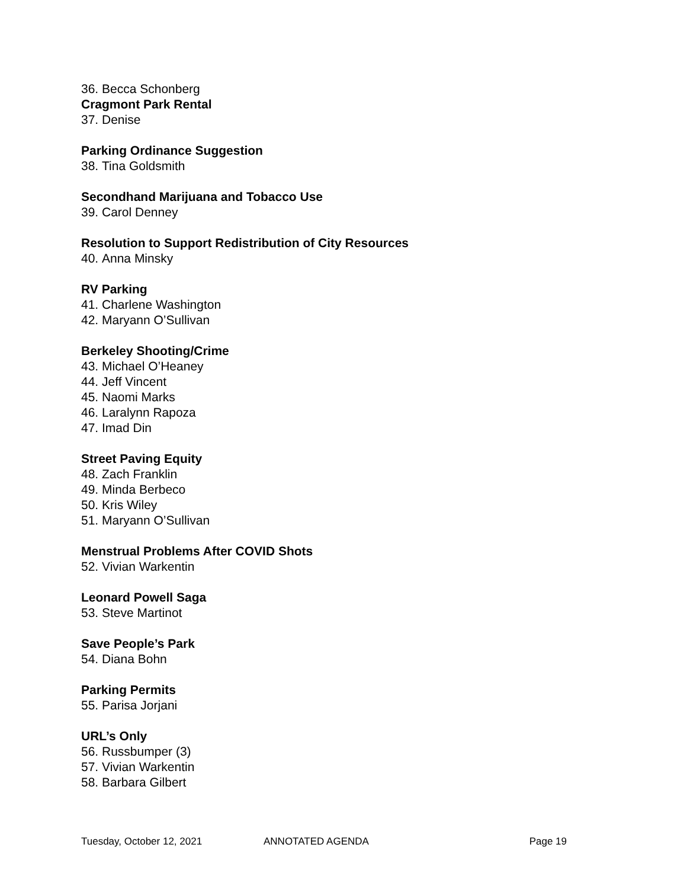36. Becca Schonberg
Cragmont Park Rental
37. Denise
Parking Ordinance Suggestion
38. Tina Goldsmith
Secondhand Marijuana and Tobacco Use
39. Carol Denney
Resolution to Support Redistribution of City Resources
40. Anna Minsky
RV Parking
41. Charlene Washington
42. Maryann O’Sullivan
Berkeley Shooting/Crime
43. Michael O’Heaney
44. Jeff Vincent
45. Naomi Marks
46. Laralynn Rapoza
47. Imad Din
Street Paving Equity
48. Zach Franklin
49. Minda Berbeco
50. Kris Wiley
51. Maryann O’Sullivan
Menstrual Problems After COVID Shots
52. Vivian Warkentin
Leonard Powell Saga
53. Steve Martinot
Save People’s Park
54. Diana Bohn
Parking Permits
55. Parisa Jorjani
URL’s Only
56. Russbumper (3)
57. Vivian Warkentin
58. Barbara Gilbert
Tuesday, October 12, 2021 ANNOTATED AGENDA Page 19